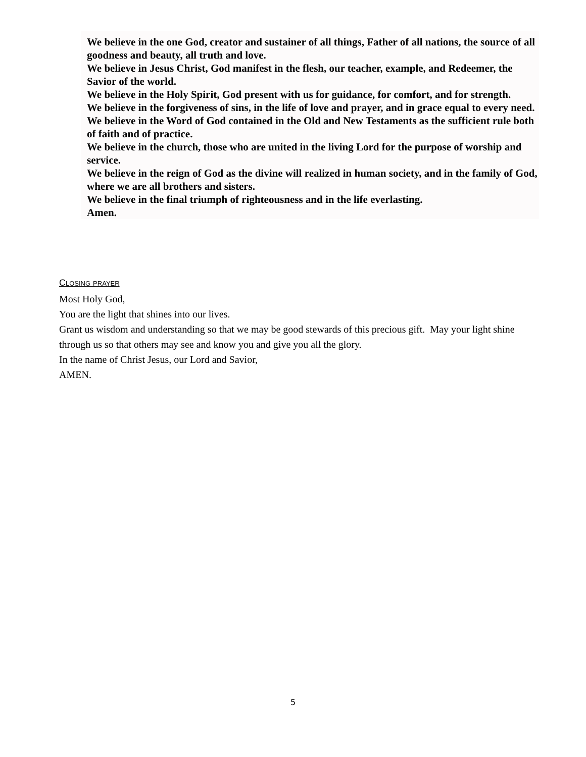We believe in the one God, creator and sustainer of all things, Father of all nations, the source of all goodness and beauty, all truth and love.
We believe in Jesus Christ, God manifest in the flesh, our teacher, example, and Redeemer, the Savior of the world.
We believe in the Holy Spirit, God present with us for guidance, for comfort, and for strength.
We believe in the forgiveness of sins, in the life of love and prayer, and in grace equal to every need.
We believe in the Word of God contained in the Old and New Testaments as the sufficient rule both of faith and of practice.
We believe in the church, those who are united in the living Lord for the purpose of worship and service.
We believe in the reign of God as the divine will realized in human society, and in the family of God, where we are all brothers and sisters.
We believe in the final triumph of righteousness and in the life everlasting.
Amen.
Closing prayer
Most Holy God,
You are the light that shines into our lives.
Grant us wisdom and understanding so that we may be good stewards of this precious gift. May your light shine through us so that others may see and know you and give you all the glory.
In the name of Christ Jesus, our Lord and Savior,
AMEN.
5